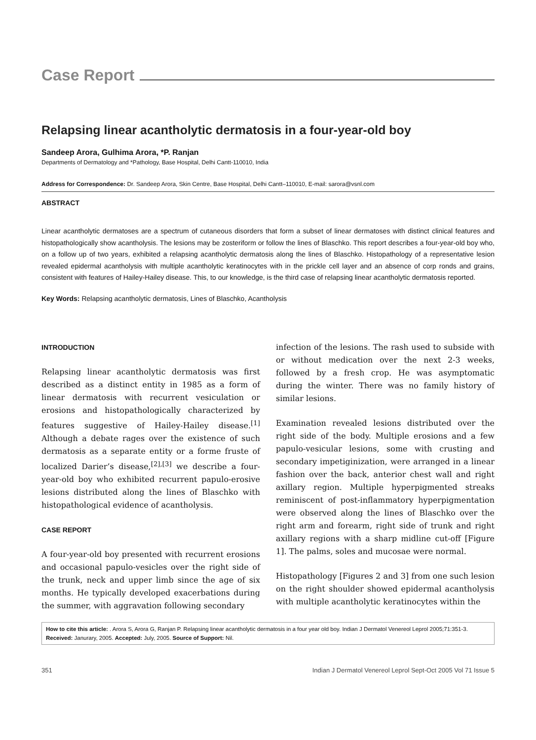Case Report
Relapsing linear acantholytic dermatosis in a four-year-old boy
Sandeep Arora, Gulhima Arora, *P. Ranjan
Departments of Dermatology and *Pathology, Base Hospital, Delhi Cantt-110010, India
Address for Correspondence: Dr. Sandeep Arora, Skin Centre, Base Hospital, Delhi Cantt–110010, E-mail: sarora@vsnl.com
ABSTRACT
Linear acantholytic dermatoses are a spectrum of cutaneous disorders that form a subset of linear dermatoses with distinct clinical features and histopathologically show acantholysis. The lesions may be zosteriform or follow the lines of Blaschko. This report describes a four-year-old boy who, on a follow up of two years, exhibited a relapsing acantholytic dermatosis along the lines of Blaschko. Histopathology of a representative lesion revealed epidermal acantholysis with multiple acantholytic keratinocytes with in the prickle cell layer and an absence of corp ronds and grains, consistent with features of Hailey-Hailey disease. This, to our knowledge, is the third case of relapsing linear acantholytic dermatosis reported.
Key Words: Relapsing acantholytic dermatosis, Lines of Blaschko, Acantholysis
INTRODUCTION
Relapsing linear acantholytic dermatosis was first described as a distinct entity in 1985 as a form of linear dermatosis with recurrent vesiculation or erosions and histopathologically characterized by features suggestive of Hailey-Hailey disease.<sup>[1]</sup> Although a debate rages over the existence of such dermatosis as a separate entity or a forme fruste of localized Darier’s disease,<sup>[2],[3]</sup> we describe a four-year-old boy who exhibited recurrent papulo-erosive lesions distributed along the lines of Blaschko with histopathological evidence of acantholysis.
CASE REPORT
A four-year-old boy presented with recurrent erosions and occasional papulo-vesicles over the right side of the trunk, neck and upper limb since the age of six months. He typically developed exacerbations during the summer, with aggravation following secondary
infection of the lesions. The rash used to subside with or without medication over the next 2-3 weeks, followed by a fresh crop. He was asymptomatic during the winter. There was no family history of similar lesions.
Examination revealed lesions distributed over the right side of the body. Multiple erosions and a few papulo-vesicular lesions, some with crusting and secondary impetiginization, were arranged in a linear fashion over the back, anterior chest wall and right axillary region. Multiple hyperpigmented streaks reminiscent of post-inflammatory hyperpigmentation were observed along the lines of Blaschko over the right arm and forearm, right side of trunk and right axillary regions with a sharp midline cut-off [Figure 1]. The palms, soles and mucosae were normal.
Histopathology [Figures 2 and 3] from one such lesion on the right shoulder showed epidermal acantholysis with multiple acantholytic keratinocytes within the
How to cite this article: . Arora S, Arora G, Ranjan P. Relapsing linear acantholytic dermatosis in a four year old boy. Indian J Dermatol Venereol Leprol 2005;71:351-3.
Received: Janurary, 2005. Accepted: July, 2005. Source of Support: Nil.
351 Indian J Dermatol Venereol Leprol Sept-Oct 2005 Vol 71 Issue 5